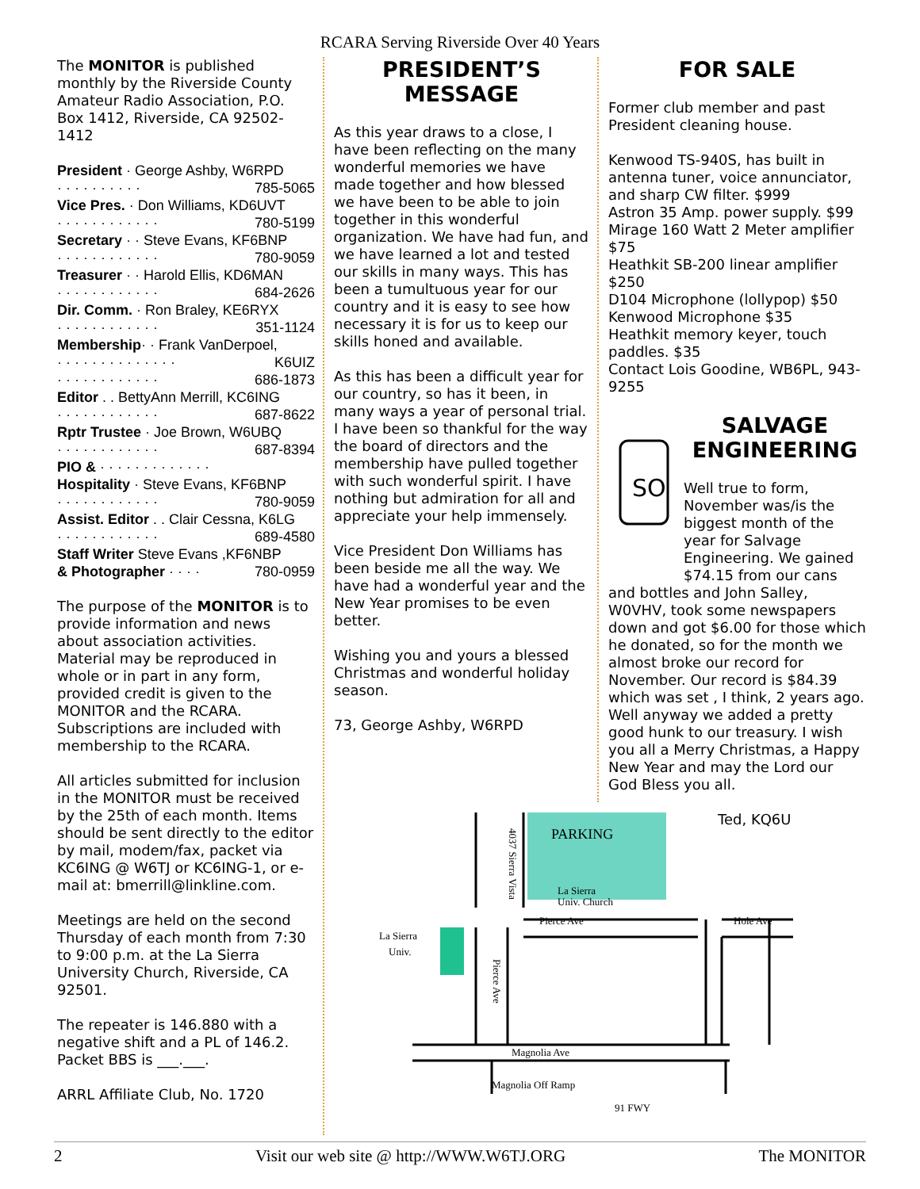RCARA Serving Riverside Over 40 Years
The MONITOR is published monthly by the Riverside County Amateur Radio Association, P.O. Box 1412, Riverside, CA 92502-1412
President · George Ashby, W6RPD
· · · · · · · · · · 785-5065
Vice Pres. · Don Williams, KD6UVT
· · · · · · · · · · · · 780-5199
Secretary · · Steve Evans, KF6BNP
· · · · · · · · · · · · 780-9059
Treasurer · · Harold Ellis, KD6MAN
· · · · · · · · · · · · 684-2626
Dir. Comm. · Ron Braley, KE6RYX
· · · · · · · · · · · · 351-1124
Membership· · Frank VanDerpoel,
· · · · · · · · · · · · · · K6UIZ
· · · · · · · · · · · · 686-1873
Editor . . BettyAnn Merrill, KC6ING
· · · · · · · · · · · · 687-8622
Rptr Trustee · Joe Brown, W6UBQ
· · · · · · · · · · · · 687-8394
PIO & · · · · · · · · · · · · ·
Hospitality · Steve Evans, KF6BNP
· · · · · · · · · · · · 780-9059
Assist. Editor . . Clair Cessna, K6LG
· · · · · · · · · · · · 689-4580
Staff Writer Steve Evans ,KF6NBP
& Photographer · · · · 780-0959
The purpose of the MONITOR is to provide information and news about association activities. Material may be reproduced in whole or in part in any form, provided credit is given to the MONITOR and the RCARA. Subscriptions are included with membership to the RCARA.
All articles submitted for inclusion in the MONITOR must be received by the 25th of each month. Items should be sent directly to the editor by mail, modem/fax, packet via KC6ING @ W6TJ or KC6ING-1, or e-mail at: bmerrill@linkline.com.
Meetings are held on the second Thursday of each month from 7:30 to 9:00 p.m. at the La Sierra University Church, Riverside, CA 92501.
The repeater is 146.880 with a negative shift and a PL of 146.2. Packet BBS is ___.___.
ARRL Affiliate Club, No. 1720
PRESIDENT’S
MESSAGE
As this year draws to a close, I have been reflecting on the many wonderful memories we have made together and how blessed we have been to be able to join together in this wonderful organization. We have had fun, and we have learned a lot and tested our skills in many ways. This has been a tumultuous year for our country and it is easy to see how necessary it is for us to keep our skills honed and available.
As this has been a difficult year for our country, so has it been, in many ways a year of personal trial. I have been so thankful for the way the board of directors and the membership have pulled together with such wonderful spirit. I have nothing but admiration for all and appreciate your help immensely.
Vice President Don Williams has been beside me all the way. We have had a wonderful year and the New Year promises to be even better.
Wishing you and yours a blessed Christmas and wonderful holiday season.
73, George Ashby, W6RPD
FOR SALE
Former club member and past President cleaning house.
Kenwood TS-940S, has built in antenna tuner, voice annunciator, and sharp CW filter. $999
Astron 35 Amp. power supply. $99
Mirage 160 Watt 2 Meter amplifier $75
Heathkit SB-200 linear amplifier $250
D104 Microphone (lollypop) $50
Kenwood Microphone $35
Heathkit memory keyer, touch paddles. $35
Contact Lois Goodine, WB6PL, 943-9255
SO
SALVAGE
ENGINEERING
Well true to form, November was/is the biggest month of the year for Salvage Engineering. We gained $74.15 from our cans
and bottles and John Salley, W0VHV, took some newspapers down and got $6.00 for those which he donated, so for the month we almost broke our record for November. Our record is $84.39 which was set , I think, 2 years ago. Well anyway we added a pretty good hunk to our treasury. I wish you all a Merry Christmas, a Happy New Year and may the Lord our God Bless you all.
Ted, KQ6U
PARKING
La Sierra
Univ. Church
Pierce Ave
Hole Ave
La Sierra
Univ.
Magnolia Ave
Magnolia Off Ramp
91 FWY
4037 Sierra Vista
Pierce Ave
2 Visit our web site @ http://WWW.W6TJ.ORG The MONITOR